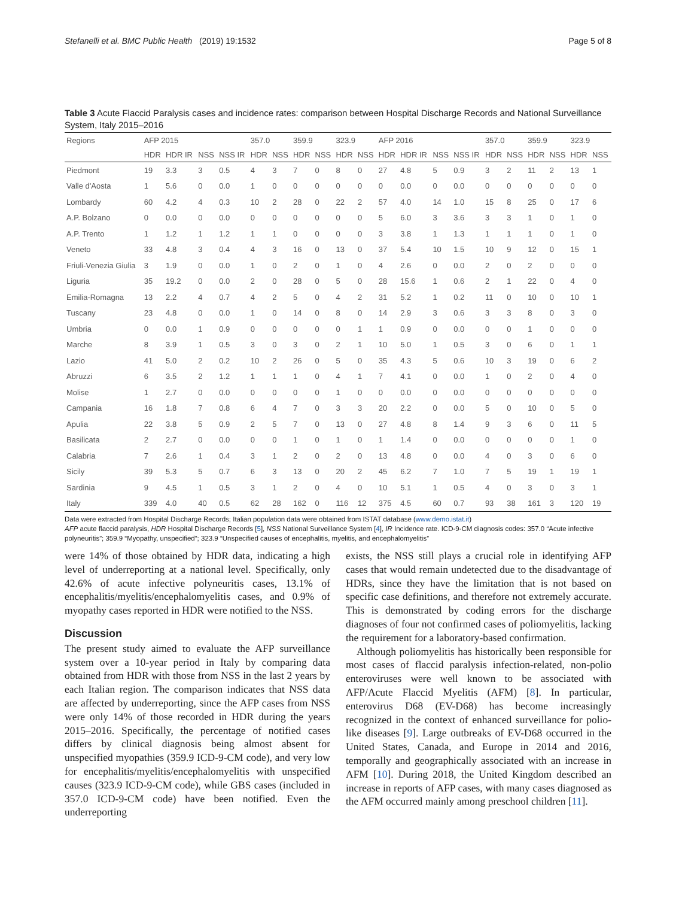Stefanelli et al. BMC Public Health (2019) 19:1532 Page 5 of 8
Table 3 Acute Flaccid Paralysis cases and incidence rates: comparison between Hospital Discharge Records and National Surveillance System, Italy 2015–2016
| Regions | AFP 2015 | | | | 357.0 | | 359.9 | | 323.9 | | AFP 2016 | | | | 357.0 | | 359.9 | | 323.9 | |
| --- | --- | --- | --- | --- | --- | --- | --- | --- | --- | --- | --- | --- | --- | --- | --- | --- | --- | --- | --- | --- |
| | HDR | HDR IR | NSS | NSS IR | HDR | NSS | HDR | NSS | HDR | NSS | HDR | HDR IR | NSS | NSS IR | HDR | NSS | HDR | NSS | HDR | NSS |
| Piedmont | 19 | 3.3 | 3 | 0.5 | 4 | 3 | 7 | 0 | 8 | 0 | 27 | 4.8 | 5 | 0.9 | 3 | 2 | 11 | 2 | 13 | 1 |
| Valle d'Aosta | 1 | 5.6 | 0 | 0.0 | 1 | 0 | 0 | 0 | 0 | 0 | 0 | 0.0 | 0 | 0.0 | 0 | 0 | 0 | 0 | 0 | 0 |
| Lombardy | 60 | 4.2 | 4 | 0.3 | 10 | 2 | 28 | 0 | 22 | 2 | 57 | 4.0 | 14 | 1.0 | 15 | 8 | 25 | 0 | 17 | 6 |
| A.P. Bolzano | 0 | 0.0 | 0 | 0.0 | 0 | 0 | 0 | 0 | 0 | 0 | 5 | 6.0 | 3 | 3.6 | 3 | 3 | 1 | 0 | 1 | 0 |
| A.P. Trento | 1 | 1.2 | 1 | 1.2 | 1 | 1 | 0 | 0 | 0 | 0 | 3 | 3.8 | 1 | 1.3 | 1 | 1 | 1 | 0 | 1 | 0 |
| Veneto | 33 | 4.8 | 3 | 0.4 | 4 | 3 | 16 | 0 | 13 | 0 | 37 | 5.4 | 10 | 1.5 | 10 | 9 | 12 | 0 | 15 | 1 |
| Friuli-Venezia Giulia | 3 | 1.9 | 0 | 0.0 | 1 | 0 | 2 | 0 | 1 | 0 | 4 | 2.6 | 0 | 0.0 | 2 | 0 | 2 | 0 | 0 | 0 |
| Liguria | 35 | 19.2 | 0 | 0.0 | 2 | 0 | 28 | 0 | 5 | 0 | 28 | 15.6 | 1 | 0.6 | 2 | 1 | 22 | 0 | 4 | 0 |
| Emilia-Romagna | 13 | 2.2 | 4 | 0.7 | 4 | 2 | 5 | 0 | 4 | 2 | 31 | 5.2 | 1 | 0.2 | 11 | 0 | 10 | 0 | 10 | 1 |
| Tuscany | 23 | 4.8 | 0 | 0.0 | 1 | 0 | 14 | 0 | 8 | 0 | 14 | 2.9 | 3 | 0.6 | 3 | 3 | 8 | 0 | 3 | 0 |
| Umbria | 0 | 0.0 | 1 | 0.9 | 0 | 0 | 0 | 0 | 0 | 1 | 1 | 0.9 | 0 | 0.0 | 0 | 0 | 1 | 0 | 0 | 0 |
| Marche | 8 | 3.9 | 1 | 0.5 | 3 | 0 | 3 | 0 | 2 | 1 | 10 | 5.0 | 1 | 0.5 | 3 | 0 | 6 | 0 | 1 | 1 |
| Lazio | 41 | 5.0 | 2 | 0.2 | 10 | 2 | 26 | 0 | 5 | 0 | 35 | 4.3 | 5 | 0.6 | 10 | 3 | 19 | 0 | 6 | 2 |
| Abruzzi | 6 | 3.5 | 2 | 1.2 | 1 | 1 | 1 | 0 | 4 | 1 | 7 | 4.1 | 0 | 0.0 | 1 | 0 | 2 | 0 | 4 | 0 |
| Molise | 1 | 2.7 | 0 | 0.0 | 0 | 0 | 0 | 0 | 1 | 0 | 0 | 0.0 | 0 | 0.0 | 0 | 0 | 0 | 0 | 0 | 0 |
| Campania | 16 | 1.8 | 7 | 0.8 | 6 | 4 | 7 | 0 | 3 | 3 | 20 | 2.2 | 0 | 0.0 | 5 | 0 | 10 | 0 | 5 | 0 |
| Apulia | 22 | 3.8 | 5 | 0.9 | 2 | 5 | 7 | 0 | 13 | 0 | 27 | 4.8 | 8 | 1.4 | 9 | 3 | 6 | 0 | 11 | 5 |
| Basilicata | 2 | 2.7 | 0 | 0.0 | 0 | 0 | 1 | 0 | 1 | 0 | 1 | 1.4 | 0 | 0.0 | 0 | 0 | 0 | 0 | 1 | 0 |
| Calabria | 7 | 2.6 | 1 | 0.4 | 3 | 1 | 2 | 0 | 2 | 0 | 13 | 4.8 | 0 | 0.0 | 4 | 0 | 3 | 0 | 6 | 0 |
| Sicily | 39 | 5.3 | 5 | 0.7 | 6 | 3 | 13 | 0 | 20 | 2 | 45 | 6.2 | 7 | 1.0 | 7 | 5 | 19 | 1 | 19 | 1 |
| Sardinia | 9 | 4.5 | 1 | 0.5 | 3 | 1 | 2 | 0 | 4 | 0 | 10 | 5.1 | 1 | 0.5 | 4 | 0 | 3 | 0 | 3 | 1 |
| Italy | 339 | 4.0 | 40 | 0.5 | 62 | 28 | 162 | 0 | 116 | 12 | 375 | 4.5 | 60 | 0.7 | 93 | 38 | 161 | 3 | 120 | 19 |
Data were extracted from Hospital Discharge Records; Italian population data were obtained from ISTAT database (www.demo.istat.it)
AFP acute flaccid paralysis, HDR Hospital Discharge Records [5], NSS National Surveillance System [4], IR Incidence rate. ICD-9-CM diagnosis codes: 357.0 “Acute infective polyneuritis”; 359.9 “Myopathy, unspecified”; 323.9 “Unspecified causes of encephalitis, myelitis, and encephalomyelitis”
were 14% of those obtained by HDR data, indicating a high level of underreporting at a national level. Specifically, only 42.6% of acute infective polyneuritis cases, 13.1% of encephalitis/myelitis/encephalomyelitis cases, and 0.9% of myopathy cases reported in HDR were notified to the NSS.
Discussion
The present study aimed to evaluate the AFP surveillance system over a 10-year period in Italy by comparing data obtained from HDR with those from NSS in the last 2 years by each Italian region. The comparison indicates that NSS data are affected by underreporting, since the AFP cases from NSS were only 14% of those recorded in HDR during the years 2015–2016. Specifically, the percentage of notified cases differs by clinical diagnosis being almost absent for unspecified myopathies (359.9 ICD-9-CM code), and very low for encephalitis/myelitis/encephalomyelitis with unspecified causes (323.9 ICD-9-CM code), while GBS cases (included in 357.0 ICD-9-CM code) have been notified. Even the underreporting
exists, the NSS still plays a crucial role in identifying AFP cases that would remain undetected due to the disadvantage of HDRs, since they have the limitation that is not based on specific case definitions, and therefore not extremely accurate. This is demonstrated by coding errors for the discharge diagnoses of four not confirmed cases of poliomyelitis, lacking the requirement for a laboratory-based confirmation.
Although poliomyelitis has historically been responsible for most cases of flaccid paralysis infection-related, non-polio enteroviruses were well known to be associated with AFP/Acute Flaccid Myelitis (AFM) [8]. In particular, enterovirus D68 (EV-D68) has become increasingly recognized in the context of enhanced surveillance for polio-like diseases [9]. Large outbreaks of EV-D68 occurred in the United States, Canada, and Europe in 2014 and 2016, temporally and geographically associated with an increase in AFM [10]. During 2018, the United Kingdom described an increase in reports of AFP cases, with many cases diagnosed as the AFM occurred mainly among preschool children [11].